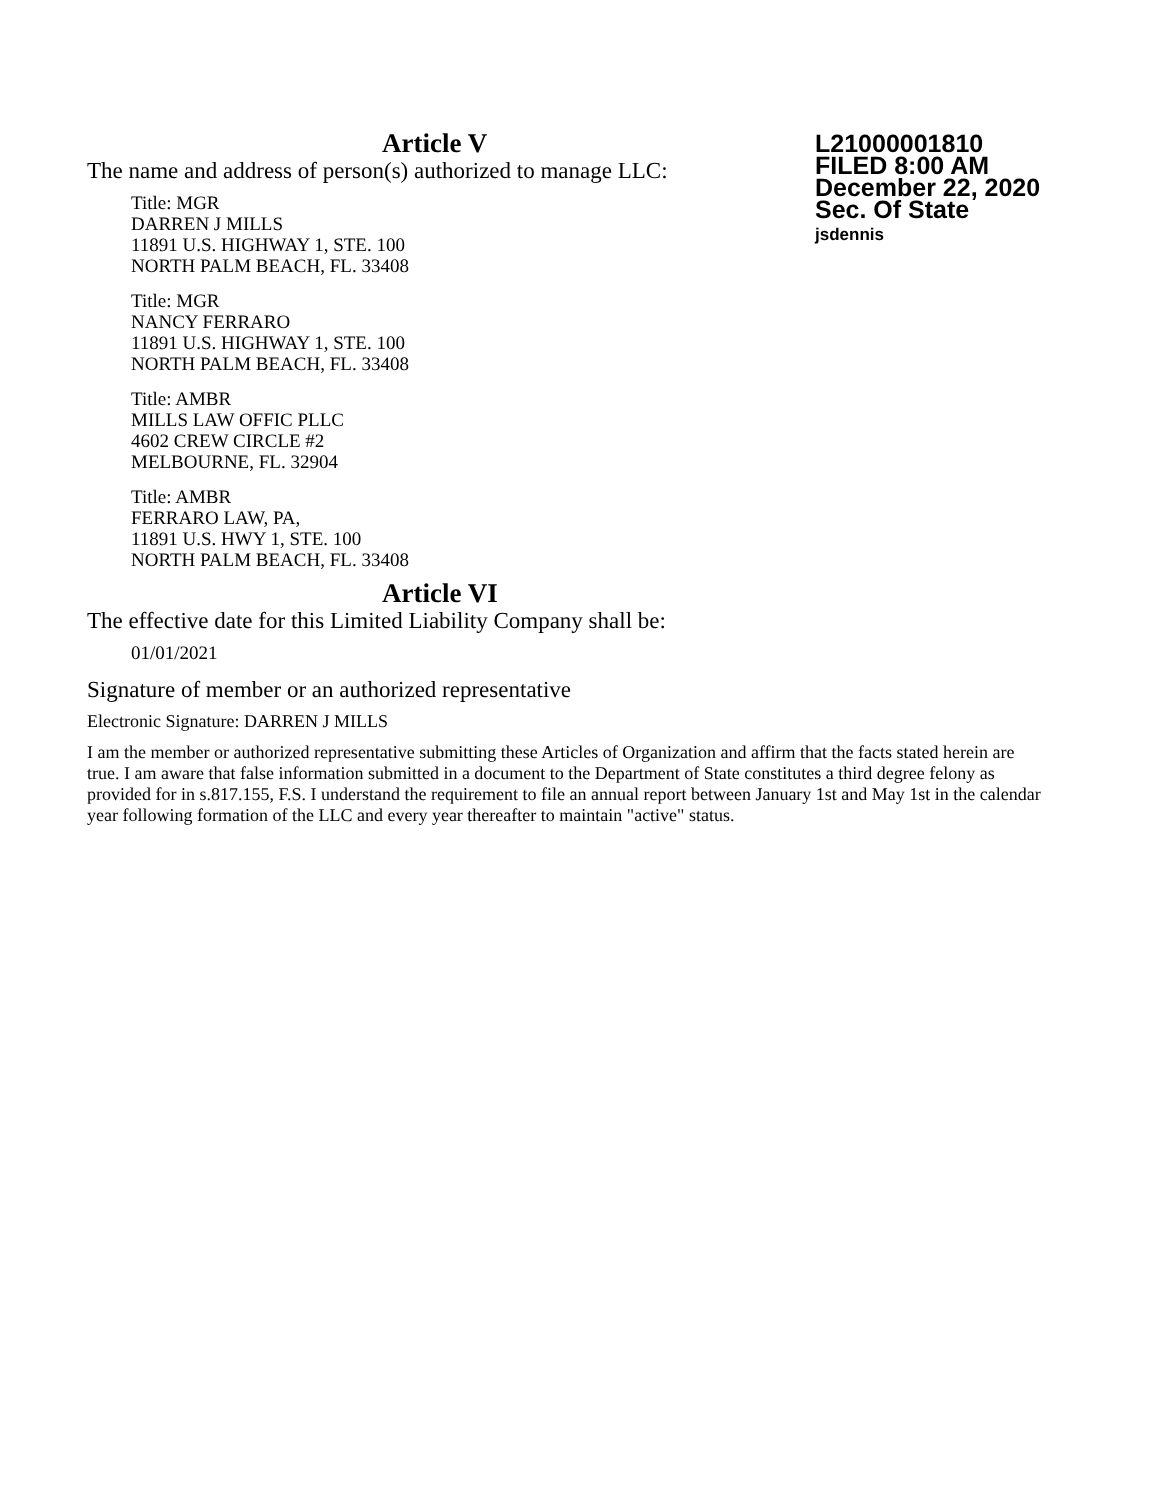L21000001810
FILED 8:00 AM
December 22, 2020
Sec. Of State
jsdennis
Article V
The name and address of person(s) authorized to manage LLC:
Title: MGR
DARREN J MILLS
11891 U.S. HIGHWAY 1, STE. 100
NORTH PALM BEACH, FL. 33408
Title: MGR
NANCY FERRARO
11891 U.S. HIGHWAY 1, STE. 100
NORTH PALM BEACH, FL. 33408
Title: AMBR
MILLS LAW OFFIC PLLC
4602 CREW CIRCLE #2
MELBOURNE, FL. 32904
Title: AMBR
FERRARO LAW, PA,
11891 U.S. HWY 1, STE. 100
NORTH PALM BEACH, FL. 33408
Article VI
The effective date for this Limited Liability Company shall be:
01/01/2021
Signature of member or an authorized representative
Electronic Signature: DARREN J MILLS
I am the member or authorized representative submitting these Articles of Organization and affirm that the facts stated herein are true. I am aware that false information submitted in a document to the Department of State constitutes a third degree felony as provided for in s.817.155, F.S. I understand the requirement to file an annual report between January 1st and May 1st in the calendar year following formation of the LLC and every year thereafter to maintain "active" status.